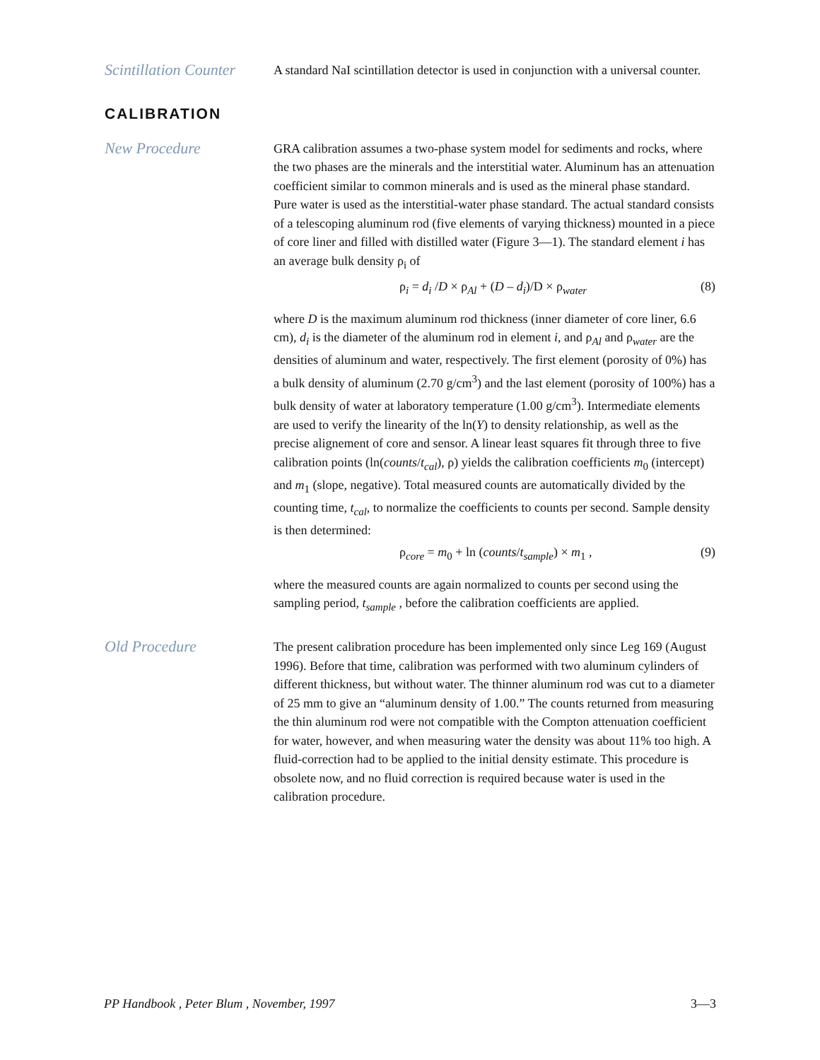Scintillation Counter
A standard NaI scintillation detector is used in conjunction with a universal counter.
CALIBRATION
New Procedure
GRA calibration assumes a two-phase system model for sediments and rocks, where the two phases are the minerals and the interstitial water. Aluminum has an attenuation coefficient similar to common minerals and is used as the mineral phase standard. Pure water is used as the interstitial-water phase standard. The actual standard consists of a telescoping aluminum rod (five elements of varying thickness) mounted in a piece of core liner and filled with distilled water (Figure 3—1). The standard element i has an average bulk density ρ<sub>i</sub> of
ρ<sub>i</sub> = d<sub>i</sub> /D × ρ<sub>Al</sub> + (D – d<sub>i</sub>)/D × ρ<sub>water</sub> (8)
where D is the maximum aluminum rod thickness (inner diameter of core liner, 6.6 cm), d<sub>i</sub> is the diameter of the aluminum rod in element i, and ρ<sub>Al</sub> and ρ<sub>water</sub> are the densities of aluminum and water, respectively. The first element (porosity of 0%) has a bulk density of aluminum (2.70 g/cm<sup>3</sup>) and the last element (porosity of 100%) has a bulk density of water at laboratory temperature (1.00 g/cm<sup>3</sup>). Intermediate elements are used to verify the linearity of the ln(Y) to density relationship, as well as the precise alignement of core and sensor. A linear least squares fit through three to five calibration points (ln(counts/t<sub>cal</sub>), ρ) yields the calibration coefficients m<sub>0</sub> (intercept) and m<sub>1</sub> (slope, negative). Total measured counts are automatically divided by the counting time, t<sub>cal</sub>, to normalize the coefficients to counts per second. Sample density is then determined:
ρ<sub>core</sub> = m<sub>0</sub> + ln (counts/t<sub>sample</sub>) × m<sub>1</sub> , (9)
where the measured counts are again normalized to counts per second using the sampling period, t<sub>sample</sub> , before the calibration coefficients are applied.
Old Procedure
The present calibration procedure has been implemented only since Leg 169 (August 1996). Before that time, calibration was performed with two aluminum cylinders of different thickness, but without water. The thinner aluminum rod was cut to a diameter of 25 mm to give an “aluminum density of 1.00.” The counts returned from measuring the thin aluminum rod were not compatible with the Compton attenuation coefficient for water, however, and when measuring water the density was about 11% too high. A fluid-correction had to be applied to the initial density estimate. This procedure is obsolete now, and no fluid correction is required because water is used in the calibration procedure.
PP Handbook , Peter Blum , November, 1997 3—3